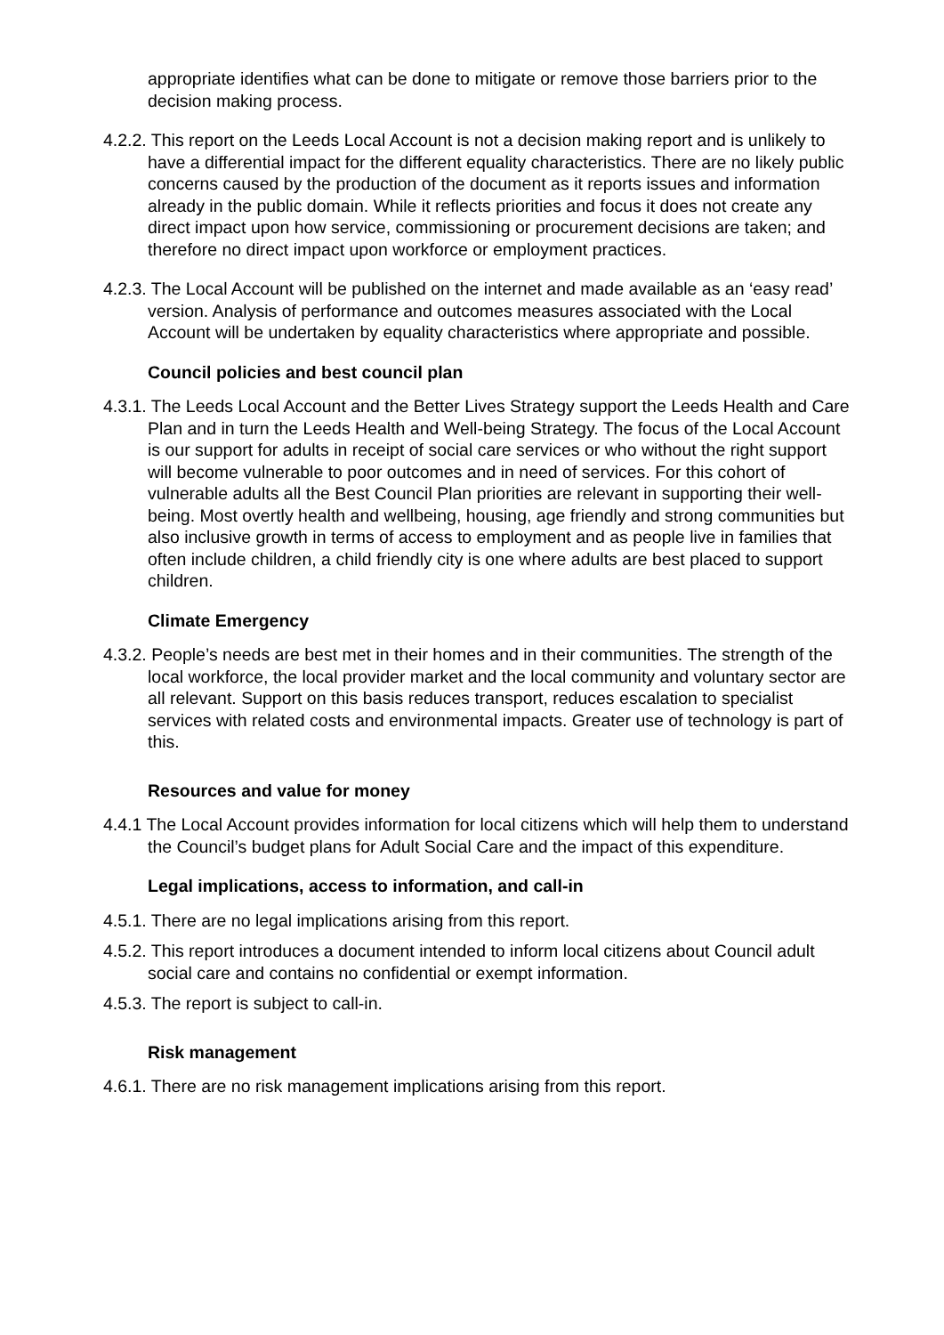appropriate identifies what can be done to mitigate or remove those barriers prior to the decision making process.
4.2.2. This report on the Leeds Local Account is not a decision making report and is unlikely to have a differential impact for the different equality characteristics. There are no likely public concerns caused by the production of the document as it reports issues and information already in the public domain. While it reflects priorities and focus it does not create any direct impact upon how service, commissioning or procurement decisions are taken; and therefore no direct impact upon workforce or employment practices.
4.2.3. The Local Account will be published on the internet and made available as an ‘easy read’ version. Analysis of performance and outcomes measures associated with the Local Account will be undertaken by equality characteristics where appropriate and possible.
Council policies and best council plan
4.3.1. The Leeds Local Account and the Better Lives Strategy support the Leeds Health and Care Plan and in turn the Leeds Health and Well-being Strategy. The focus of the Local Account is our support for adults in receipt of social care services or who without the right support will become vulnerable to poor outcomes and in need of services. For this cohort of vulnerable adults all the Best Council Plan priorities are relevant in supporting their well-being. Most overtly health and wellbeing, housing, age friendly and strong communities but also inclusive growth in terms of access to employment and as people live in families that often include children, a child friendly city is one where adults are best placed to support children.
Climate Emergency
4.3.2. People’s needs are best met in their homes and in their communities. The strength of the local workforce, the local provider market and the local community and voluntary sector are all relevant. Support on this basis reduces transport, reduces escalation to specialist services with related costs and environmental impacts. Greater use of technology is part of this.
Resources and value for money
4.4.1 The Local Account provides information for local citizens which will help them to understand the Council’s budget plans for Adult Social Care and the impact of this expenditure.
Legal implications, access to information, and call-in
4.5.1. There are no legal implications arising from this report.
4.5.2. This report introduces a document intended to inform local citizens about Council adult social care and contains no confidential or exempt information.
4.5.3. The report is subject to call-in.
Risk management
4.6.1. There are no risk management implications arising from this report.